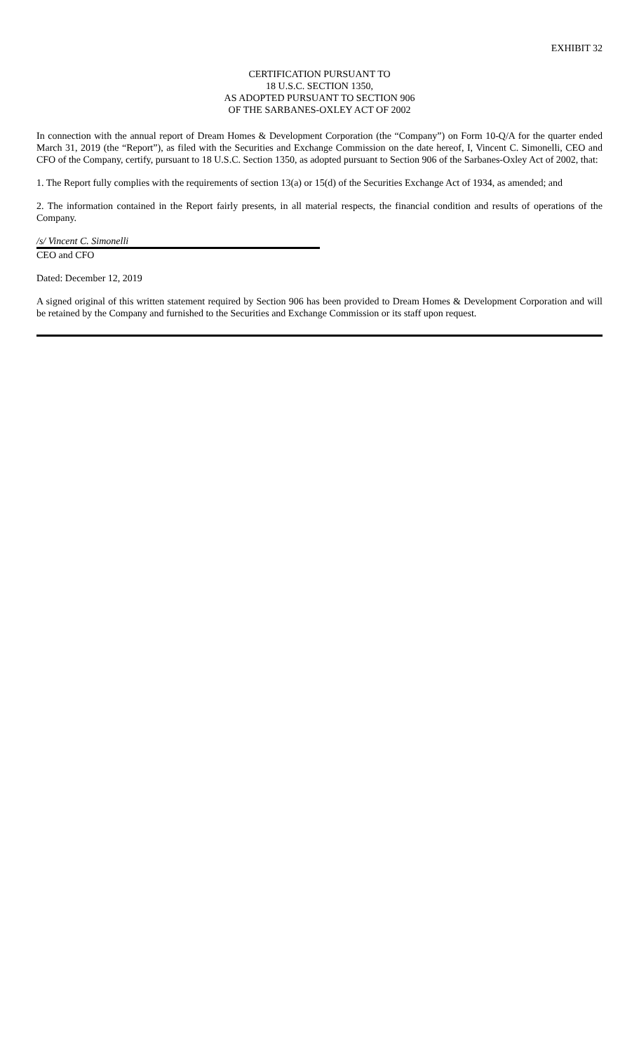EXHIBIT 32
CERTIFICATION PURSUANT TO
18 U.S.C. SECTION 1350,
AS ADOPTED PURSUANT TO SECTION 906
OF THE SARBANES-OXLEY ACT OF 2002
In connection with the annual report of Dream Homes & Development Corporation (the “Company”) on Form 10-Q/A for the quarter ended March 31, 2019 (the “Report”), as filed with the Securities and Exchange Commission on the date hereof, I, Vincent C. Simonelli, CEO and CFO of the Company, certify, pursuant to 18 U.S.C. Section 1350, as adopted pursuant to Section 906 of the Sarbanes-Oxley Act of 2002, that:
1. The Report fully complies with the requirements of section 13(a) or 15(d) of the Securities Exchange Act of 1934, as amended; and
2. The information contained in the Report fairly presents, in all material respects, the financial condition and results of operations of the Company.
/s/ Vincent C. Simonelli
CEO and CFO
Dated: December 12, 2019
A signed original of this written statement required by Section 906 has been provided to Dream Homes & Development Corporation and will be retained by the Company and furnished to the Securities and Exchange Commission or its staff upon request.